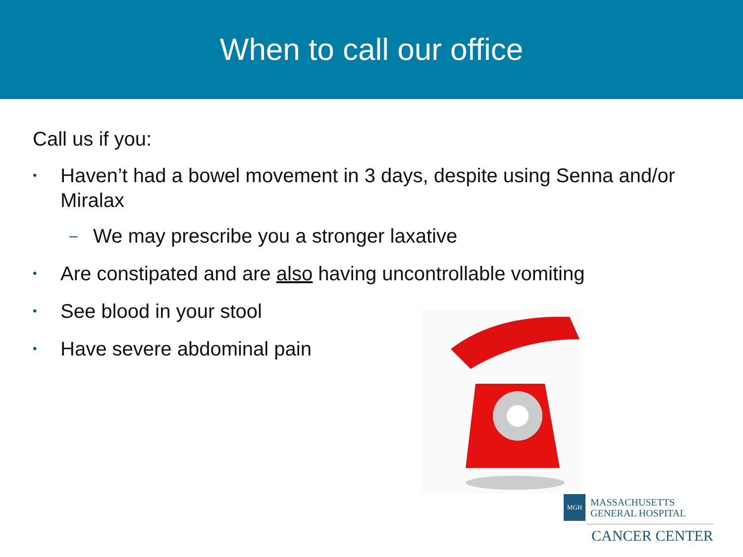When to call our office
Call us if you:
• Haven’t had a bowel movement in 3 days, despite using Senna and/or Miralax
– We may prescribe you a stronger laxative
• Are constipated and are also having uncontrollable vomiting
• See blood in your stool
• Have severe abdominal pain
MGH
MASSACHUSETTS
GENERAL HOSPITAL
CANCER CENTER